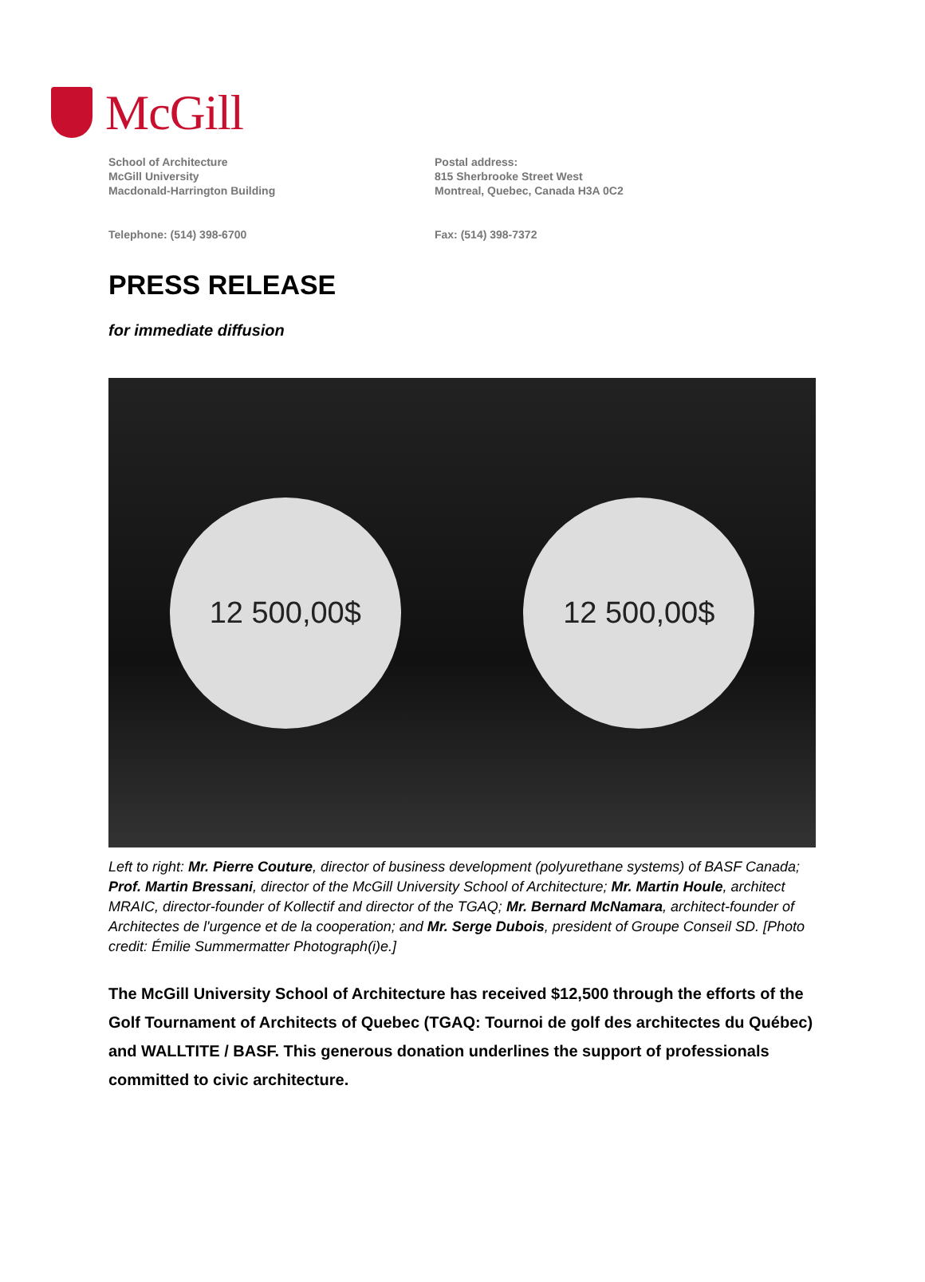McGill
School of Architecture
McGill University
Macdonald-Harrington Building
Postal address:
815 Sherbrooke Street West
Montreal, Quebec, Canada H3A 0C2
Telephone: (514) 398-6700 Fax: (514) 398-7372
PRESS RELEASE
for immediate diffusion
12 500,00$ 12 500,00$
Left to right: Mr. Pierre Couture, director of business development (polyurethane systems) of BASF Canada; Prof. Martin Bressani, director of the McGill University School of Architecture; Mr. Martin Houle, architect MRAIC, director-founder of Kollectif and director of the TGAQ; Mr. Bernard McNamara, architect-founder of Architectes de l'urgence et de la cooperation; and Mr. Serge Dubois, president of Groupe Conseil SD. [Photo credit: Émilie Summermatter Photograph(i)e.]
The McGill University School of Architecture has received $12,500 through the efforts of the Golf Tournament of Architects of Quebec (TGAQ: Tournoi de golf des architectes du Québec) and WALLTITE / BASF. This generous donation underlines the support of professionals committed to civic architecture.